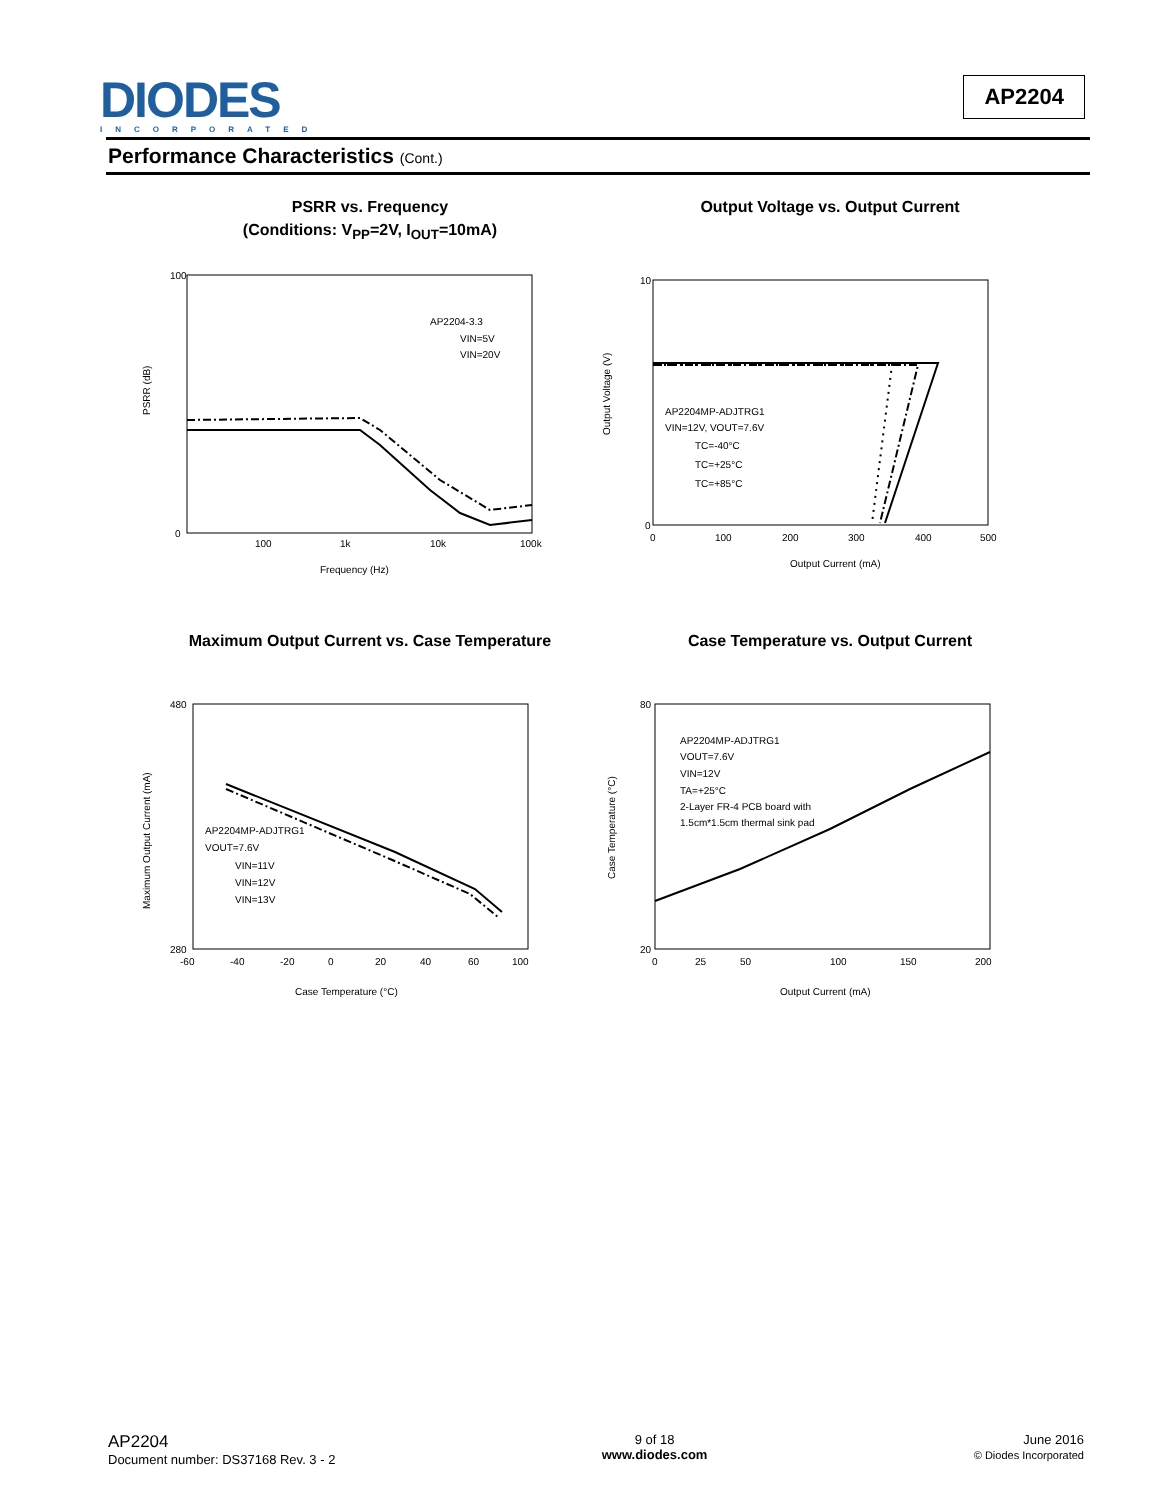DIODES
INCORPORATED
AP2204
Performance Characteristics (Cont.)
PSRR vs. Frequency
(Conditions: V<sub>PP</sub>=2V, I<sub>OUT</sub>=10mA)
100
0
PSRR (dB)
100
1k
10k
100k
Frequency (Hz)
AP2204-3.3
VIN=5V
VIN=20V
Output Voltage vs. Output Current
10
0
Output Voltage (V)
0
100
200
300
400
500
Output Current (mA)
AP2204MP-ADJTRG1
VIN=12V, VOUT=7.6V
TC=-40°C
TC=+25°C
TC=+85°C
Maximum Output Current vs. Case Temperature
480
280
Maximum Output Current (mA)
-60
-40
-20
0
20
40
60
100
Case Temperature (°C)
AP2204MP-ADJTRG1
VOUT=7.6V
VIN=11V
VIN=12V
VIN=13V
Case Temperature vs. Output Current
80
20
Case Temperature (°C)
0
25
50
100
150
200
Output Current (mA)
AP2204MP-ADJTRG1
VOUT=7.6V
VIN=12V
TA=+25°C
2-Layer FR-4 PCB board with
1.5cm*1.5cm thermal sink pad
AP2204
Document number: DS37168 Rev. 3 - 2
9 of 18
www.diodes.com
June 2016
© Diodes Incorporated